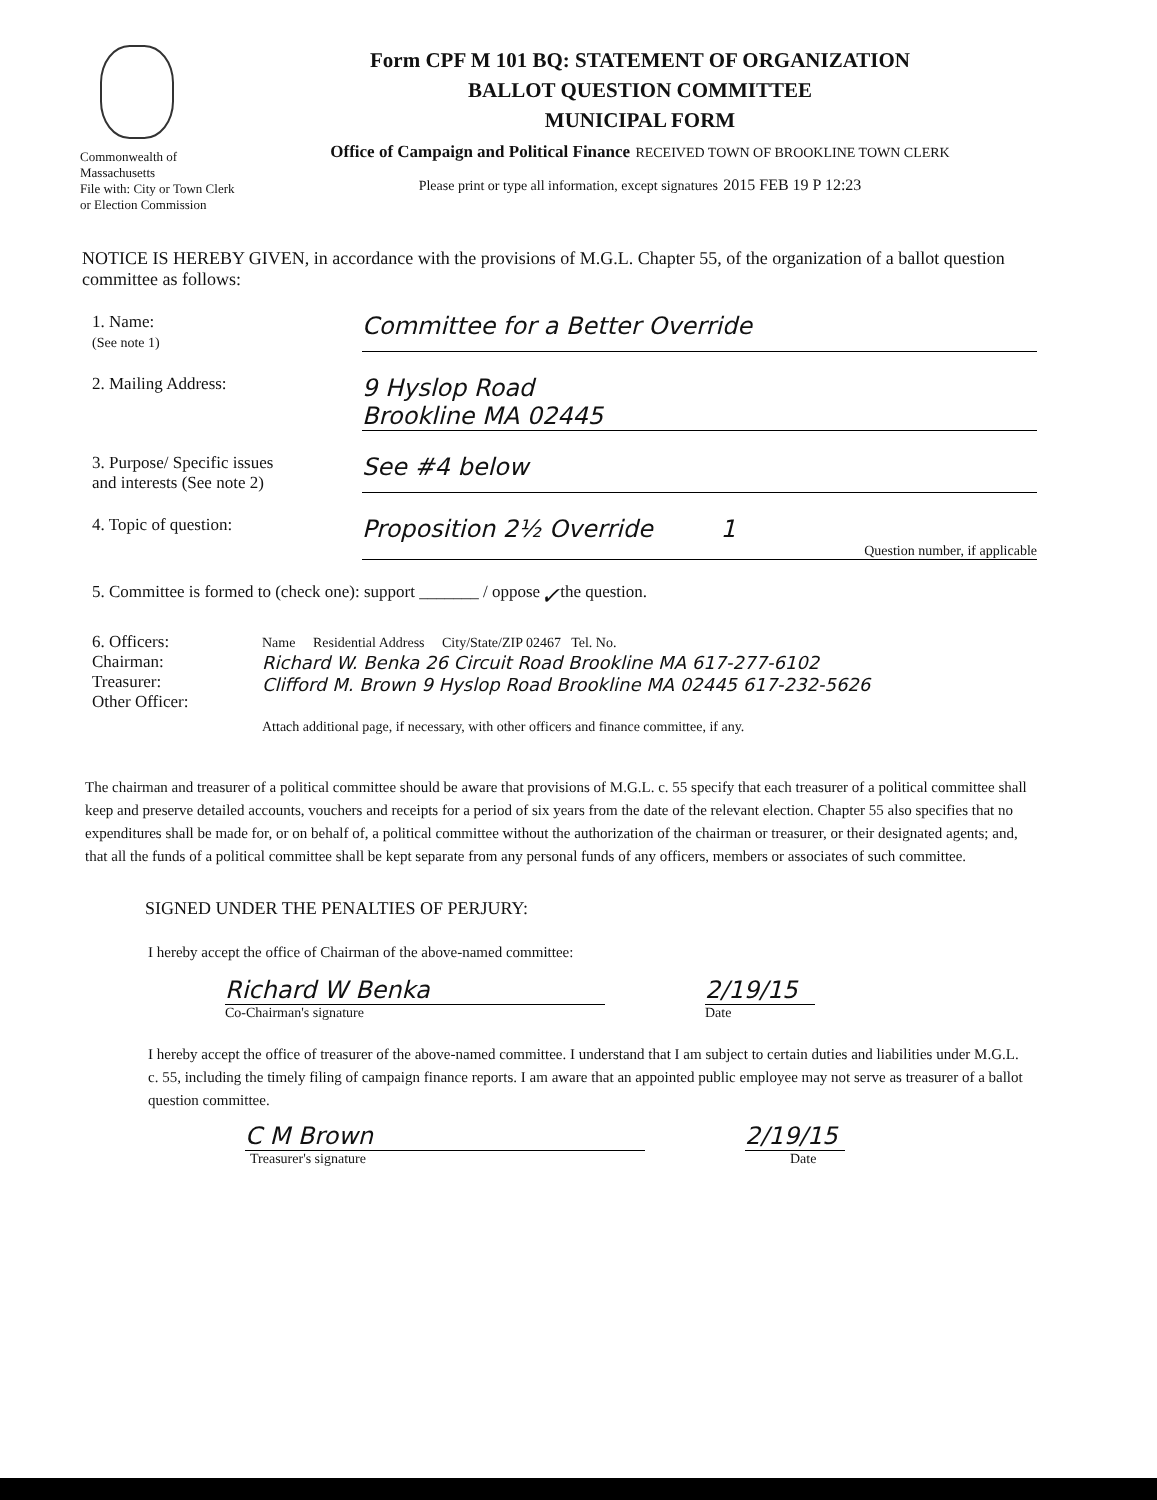Commonwealth of
Massachusetts
File with: City or Town Clerk
or Election Commission
Form CPF M 101 BQ: STATEMENT OF ORGANIZATION
BALLOT QUESTION COMMITTEE
MUNICIPAL FORM
Office of Campaign and Political Finance RECEIVED TOWN OF BROOKLINE TOWN CLERK
Please print or type all information, except signatures 2015 FEB 19 P 12:23
NOTICE IS HEREBY GIVEN, in accordance with the provisions of M.G.L. Chapter 55, of the organization of a ballot question committee as follows:
1. Name:
(See note 1)
Committee for a Better Override
2. Mailing Address:
9 Hyslop Road
Brookline MA 02445
3. Purpose/ Specific issues
and interests (See note 2)
See #4 below
4. Topic of question:
Proposition 2½ Override 1
Question number, if applicable
5. Committee is formed to (check one): support _______ / oppose ✓ the question.
6. Officers:
Chairman:
Treasurer:
Other Officer:
Name Residential Address City/State/ZIP 02467 Tel. No.
Richard W. Benka 26 Circuit Road Brookline MA 617-277-6102
Clifford M. Brown 9 Hyslop Road Brookline MA 02445 617-232-5626
Attach additional page, if necessary, with other officers and finance committee, if any.
The chairman and treasurer of a political committee should be aware that provisions of M.G.L. c. 55 specify that each treasurer of a political committee shall keep and preserve detailed accounts, vouchers and receipts for a period of six years from the date of the relevant election. Chapter 55 also specifies that no expenditures shall be made for, or on behalf of, a political committee without the authorization of the chairman or treasurer, or their designated agents; and, that all the funds of a political committee shall be kept separate from any personal funds of any officers, members or associates of such committee.
SIGNED UNDER THE PENALTIES OF PERJURY:
I hereby accept the office of Chairman of the above-named committee:
Richard W Benka 2/19/15
Co-Chairman's signature Date
I hereby accept the office of treasurer of the above-named committee. I understand that I am subject to certain duties and liabilities under M.G.L. c. 55, including the timely filing of campaign finance reports. I am aware that an appointed public employee may not serve as treasurer of a ballot question committee.
C M Brown 2/19/15
Treasurer's signature Date